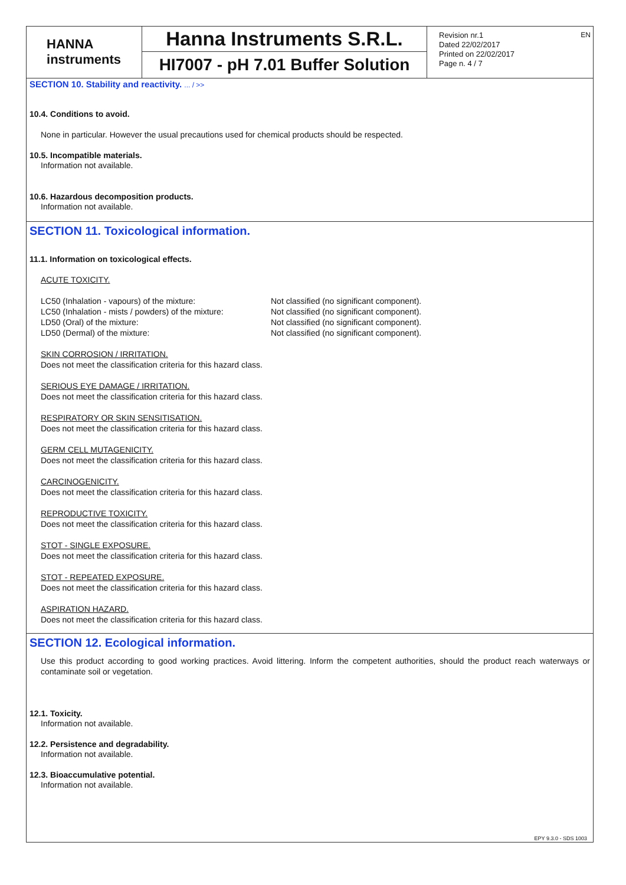HANNA
instruments
Hanna Instruments S.R.L.
HI7007 - pH 7.01 Buffer Solution
Revision nr.1
Dated 22/02/2017
Printed on 22/02/2017
Page n. 4 / 7
EN
SECTION 10. Stability and reactivity. ... / >>
10.4. Conditions to avoid.
None in particular. However the usual precautions used for chemical products should be respected.
10.5. Incompatible materials.
Information not available.
10.6. Hazardous decomposition products.
Information not available.
SECTION 11. Toxicological information.
11.1. Information on toxicological effects.
ACUTE TOXICITY.
LC50 (Inhalation - vapours) of the mixture: Not classified (no significant component).
LC50 (Inhalation - mists / powders) of the mixture: Not classified (no significant component).
LD50 (Oral) of the mixture: Not classified (no significant component).
LD50 (Dermal) of the mixture: Not classified (no significant component).
SKIN CORROSION / IRRITATION.
Does not meet the classification criteria for this hazard class.
SERIOUS EYE DAMAGE / IRRITATION.
Does not meet the classification criteria for this hazard class.
RESPIRATORY OR SKIN SENSITISATION.
Does not meet the classification criteria for this hazard class.
GERM CELL MUTAGENICITY.
Does not meet the classification criteria for this hazard class.
CARCINOGENICITY.
Does not meet the classification criteria for this hazard class.
REPRODUCTIVE TOXICITY.
Does not meet the classification criteria for this hazard class.
STOT - SINGLE EXPOSURE.
Does not meet the classification criteria for this hazard class.
STOT - REPEATED EXPOSURE.
Does not meet the classification criteria for this hazard class.
ASPIRATION HAZARD.
Does not meet the classification criteria for this hazard class.
SECTION 12. Ecological information.
Use this product according to good working practices. Avoid littering. Inform the competent authorities, should the product reach waterways or contaminate soil or vegetation.
12.1. Toxicity.
Information not available.
12.2. Persistence and degradability.
Information not available.
12.3. Bioaccumulative potential.
Information not available.
EPY 9.3.0 - SDS 1003